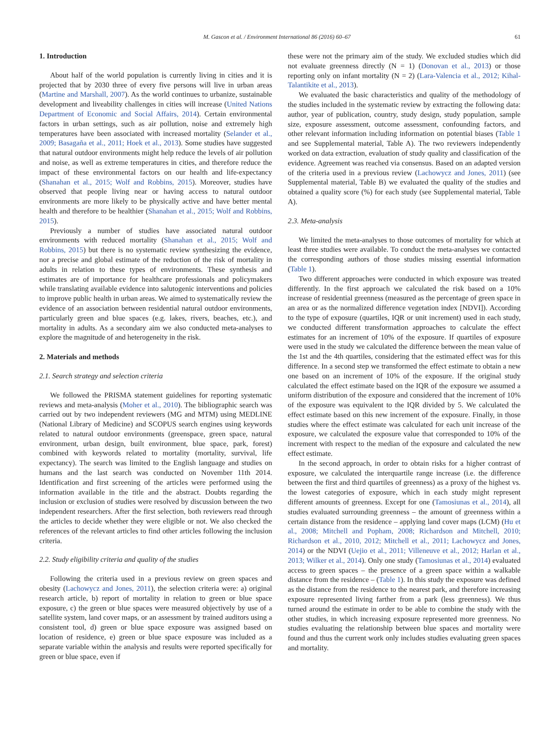M. Gascon et al. / Environment International 86 (2016) 60–67 61
1. Introduction
About half of the world population is currently living in cities and it is projected that by 2030 three of every five persons will live in urban areas (Martine and Marshall, 2007). As the world continues to urbanize, sustainable development and liveability challenges in cities will increase (United Nations Department of Economic and Social Affairs, 2014). Certain environmental factors in urban settings, such as air pollution, noise and extremely high temperatures have been associated with increased mortality (Selander et al., 2009; Basagaña et al., 2011; Hoek et al., 2013). Some studies have suggested that natural outdoor environments might help reduce the levels of air pollution and noise, as well as extreme temperatures in cities, and therefore reduce the impact of these environmental factors on our health and life-expectancy (Shanahan et al., 2015; Wolf and Robbins, 2015). Moreover, studies have observed that people living near or having access to natural outdoor environments are more likely to be physically active and have better mental health and therefore to be healthier (Shanahan et al., 2015; Wolf and Robbins, 2015).
Previously a number of studies have associated natural outdoor environments with reduced mortality (Shanahan et al., 2015; Wolf and Robbins, 2015) but there is no systematic review synthesizing the evidence, nor a precise and global estimate of the reduction of the risk of mortality in adults in relation to these types of environments. These synthesis and estimates are of importance for healthcare professionals and policymakers while translating available evidence into salutogenic interventions and policies to improve public health in urban areas. We aimed to systematically review the evidence of an association between residential natural outdoor environments, particularly green and blue spaces (e.g. lakes, rivers, beaches, etc.), and mortality in adults. As a secondary aim we also conducted meta-analyses to explore the magnitude of and heterogeneity in the risk.
2. Materials and methods
2.1. Search strategy and selection criteria
We followed the PRISMA statement guidelines for reporting systematic reviews and meta-analysis (Moher et al., 2010). The bibliographic search was carried out by two independent reviewers (MG and MTM) using MEDLINE (National Library of Medicine) and SCOPUS search engines using keywords related to natural outdoor environments (greenspace, green space, natural environment, urban design, built environment, blue space, park, forest) combined with keywords related to mortality (mortality, survival, life expectancy). The search was limited to the English language and studies on humans and the last search was conducted on November 11th 2014. Identification and first screening of the articles were performed using the information available in the title and the abstract. Doubts regarding the inclusion or exclusion of studies were resolved by discussion between the two independent researchers. After the first selection, both reviewers read through the articles to decide whether they were eligible or not. We also checked the references of the relevant articles to find other articles following the inclusion criteria.
2.2. Study eligibility criteria and quality of the studies
Following the criteria used in a previous review on green spaces and obesity (Lachowycz and Jones, 2011), the selection criteria were: a) original research article, b) report of mortality in relation to green or blue space exposure, c) the green or blue spaces were measured objectively by use of a satellite system, land cover maps, or an assessment by trained auditors using a consistent tool, d) green or blue space exposure was assigned based on location of residence, e) green or blue space exposure was included as a separate variable within the analysis and results were reported specifically for green or blue space, even if
these were not the primary aim of the study. We excluded studies which did not evaluate greenness directly (N = 1) (Donovan et al., 2013) or those reporting only on infant mortality (N = 2) (Lara-Valencia et al., 2012; Kihal-Talantikite et al., 2013).
We evaluated the basic characteristics and quality of the methodology of the studies included in the systematic review by extracting the following data: author, year of publication, country, study design, study population, sample size, exposure assessment, outcome assessment, confounding factors, and other relevant information including information on potential biases (Table 1 and see Supplemental material, Table A). The two reviewers independently worked on data extraction, evaluation of study quality and classification of the evidence. Agreement was reached via consensus. Based on an adapted version of the criteria used in a previous review (Lachowycz and Jones, 2011) (see Supplemental material, Table B) we evaluated the quality of the studies and obtained a quality score (%) for each study (see Supplemental material, Table A).
2.3. Meta-analysis
We limited the meta-analyses to those outcomes of mortality for which at least three studies were available. To conduct the meta-analyses we contacted the corresponding authors of those studies missing essential information (Table 1).
Two different approaches were conducted in which exposure was treated differently. In the first approach we calculated the risk based on a 10% increase of residential greenness (measured as the percentage of green space in an area or as the normalized difference vegetation index [NDVI]). According to the type of exposure (quartiles, IQR or unit increment) used in each study, we conducted different transformation approaches to calculate the effect estimates for an increment of 10% of the exposure. If quartiles of exposure were used in the study we calculated the difference between the mean value of the 1st and the 4th quartiles, considering that the estimated effect was for this difference. In a second step we transformed the effect estimate to obtain a new one based on an increment of 10% of the exposure. If the original study calculated the effect estimate based on the IQR of the exposure we assumed a uniform distribution of the exposure and considered that the increment of 10% of the exposure was equivalent to the IQR divided by 5. We calculated the effect estimate based on this new increment of the exposure. Finally, in those studies where the effect estimate was calculated for each unit increase of the exposure, we calculated the exposure value that corresponded to 10% of the increment with respect to the median of the exposure and calculated the new effect estimate.
In the second approach, in order to obtain risks for a higher contrast of exposure, we calculated the interquartile range increase (i.e. the difference between the first and third quartiles of greenness) as a proxy of the highest vs. the lowest categories of exposure, which in each study might represent different amounts of greenness. Except for one (Tamosiunas et al., 2014), all studies evaluated surrounding greenness – the amount of greenness within a certain distance from the residence – applying land cover maps (LCM) (Hu et al., 2008; Mitchell and Popham, 2008; Richardson and Mitchell, 2010; Richardson et al., 2010, 2012; Mitchell et al., 2011; Lachowycz and Jones, 2014) or the NDVI (Uejio et al., 2011; Villeneuve et al., 2012; Harlan et al., 2013; Wilker et al., 2014). Only one study (Tamosiunas et al., 2014) evaluated access to green spaces – the presence of a green space within a walkable distance from the residence – (Table 1). In this study the exposure was defined as the distance from the residence to the nearest park, and therefore increasing exposure represented living farther from a park (less greenness). We thus turned around the estimate in order to be able to combine the study with the other studies, in which increasing exposure represented more greenness. No studies evaluating the relationship between blue spaces and mortality were found and thus the current work only includes studies evaluating green spaces and mortality.